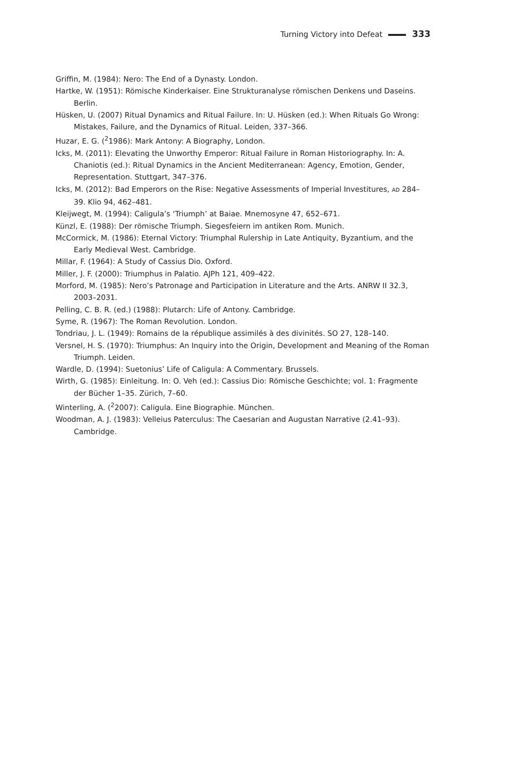Turning Victory into Defeat 333
Griffin, M. (1984): Nero: The End of a Dynasty. London.
Hartke, W. (1951): Römische Kinderkaiser. Eine Strukturanalyse römischen Denkens und Daseins. Berlin.
Hüsken, U. (2007) Ritual Dynamics and Ritual Failure. In: U. Hüsken (ed.): When Rituals Go Wrong: Mistakes, Failure, and the Dynamics of Ritual. Leiden, 337–366.
Huzar, E. G. (<sup>2</sup>1986): Mark Antony: A Biography, London.
Icks, M. (2011): Elevating the Unworthy Emperor: Ritual Failure in Roman Historiography. In: A. Chaniotis (ed.): Ritual Dynamics in the Ancient Mediterranean: Agency, Emotion, Gender, Representation. Stuttgart, 347–376.
Icks, M. (2012): Bad Emperors on the Rise: Negative Assessments of Imperial Investitures, AD 284–39. Klio 94, 462–481.
Kleijwegt, M. (1994): Caligula’s ‘Triumph’ at Baiae. Mnemosyne 47, 652–671.
Künzl, E. (1988): Der römische Triumph. Siegesfeiern im antiken Rom. Munich.
McCormick, M. (1986): Eternal Victory: Triumphal Rulership in Late Antiquity, Byzantium, and the Early Medieval West. Cambridge.
Millar, F. (1964): A Study of Cassius Dio. Oxford.
Miller, J. F. (2000): Triumphus in Palatio. AJPh 121, 409–422.
Morford, M. (1985): Nero’s Patronage and Participation in Literature and the Arts. ANRW II 32.3, 2003–2031.
Pelling, C. B. R. (ed.) (1988): Plutarch: Life of Antony. Cambridge.
Syme, R. (1967): The Roman Revolution. London.
Tondriau, J. L. (1949): Romains de la république assimilés à des divinités. SO 27, 128–140.
Versnel, H. S. (1970): Triumphus: An Inquiry into the Origin, Development and Meaning of the Roman Triumph. Leiden.
Wardle, D. (1994): Suetonius’ Life of Caligula: A Commentary. Brussels.
Wirth, G. (1985): Einleitung. In: O. Veh (ed.): Cassius Dio: Römische Geschichte; vol. 1: Fragmente der Bücher 1–35. Zürich, 7–60.
Winterling, A. (<sup>2</sup>2007): Caligula. Eine Biographie. München.
Woodman, A. J. (1983): Velleius Paterculus: The Caesarian and Augustan Narrative (2.41–93). Cambridge.